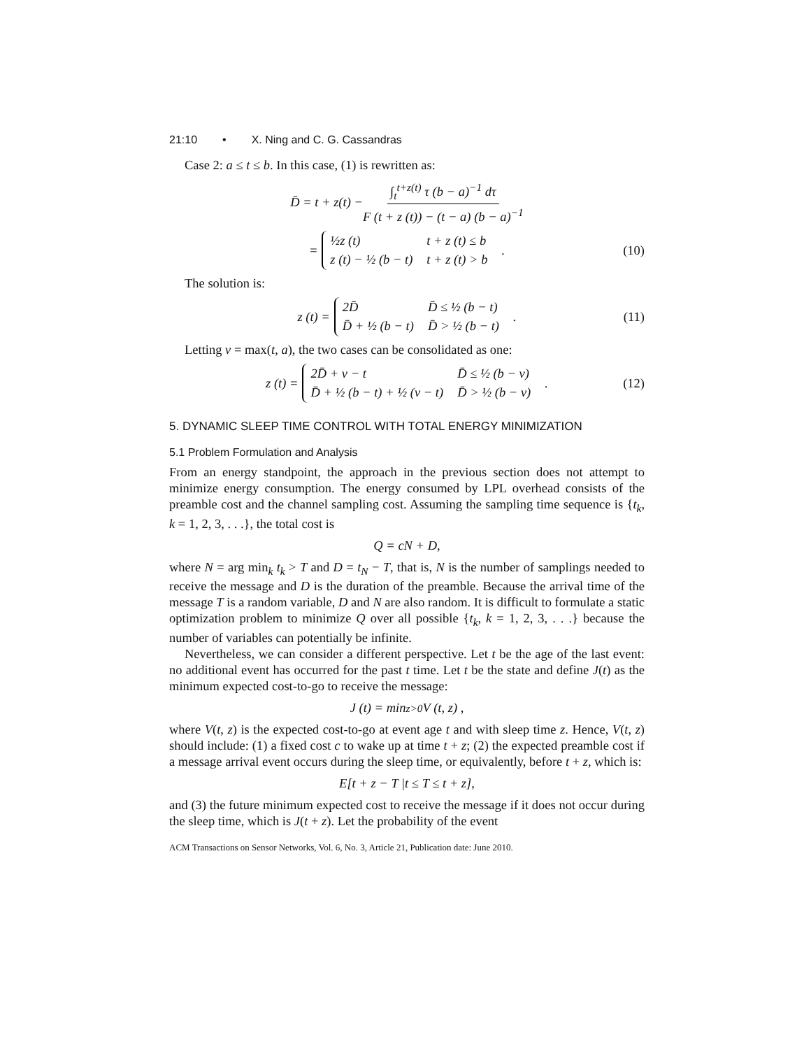21:10 • X. Ning and C. G. Cassandras
Case 2: a ≤ t ≤ b. In this case, (1) is rewritten as:
D̄ = t + z(t) − ∫<sub>t</sub><sup>t+z(t)</sup> τ (b − a)<sup>−1</sup> dτ F (t + z (t)) − (t − a) (b − a)<sup>−1</sup>
=
| ½z (t) | t + z (t) ≤ b |
| z (t) − ½ (b − t) | t + z (t) > b |
. (10)
The solution is:
z (t) =
| 2D̄ | D̄ ≤ ½ (b − t) |
| D̄ + ½ (b − t) | D̄ > ½ (b − t) |
. (11)
Letting v = max(t, a), the two cases can be consolidated as one:
z (t) =
| 2D̄ + v − t | D̄ ≤ ½ (b − v) |
| D̄ + ½ (b − t) + ½ (v − t) | D̄ > ½ (b − v) |
. (12)
5. DYNAMIC SLEEP TIME CONTROL WITH TOTAL ENERGY MINIMIZATION
5.1 Problem Formulation and Analysis
From an energy standpoint, the approach in the previous section does not attempt to minimize energy consumption. The energy consumed by LPL overhead consists of the preamble cost and the channel sampling cost. Assuming the sampling time sequence is {t<sub>k</sub>, k = 1, 2, 3, . . .}, the total cost is
Q = cN + D,
where N = arg min<sub>k</sub> t<sub>k</sub> > T and D = t<sub>N</sub> − T, that is, N is the number of samplings needed to receive the message and D is the duration of the preamble. Because the arrival time of the message T is a random variable, D and N are also random. It is difficult to formulate a static optimization problem to minimize Q over all possible {t<sub>k</sub>, k = 1, 2, 3, . . .} because the number of variables can potentially be infinite.
Nevertheless, we can consider a different perspective. Let t be the age of the last event: no additional event has occurred for the past t time. Let t be the state and define J(t) as the minimum expected cost-to-go to receive the message:
J (t) = min<sub>z>0</sub> V (t, z) ,
where V(t, z) is the expected cost-to-go at event age t and with sleep time z. Hence, V(t, z) should include: (1) a fixed cost c to wake up at time t + z; (2) the expected preamble cost if a message arrival event occurs during the sleep time, or equivalently, before t + z, which is:
E[t + z − T |t ≤ T ≤ t + z],
and (3) the future minimum expected cost to receive the message if it does not occur during the sleep time, which is J(t + z). Let the probability of the event
ACM Transactions on Sensor Networks, Vol. 6, No. 3, Article 21, Publication date: June 2010.